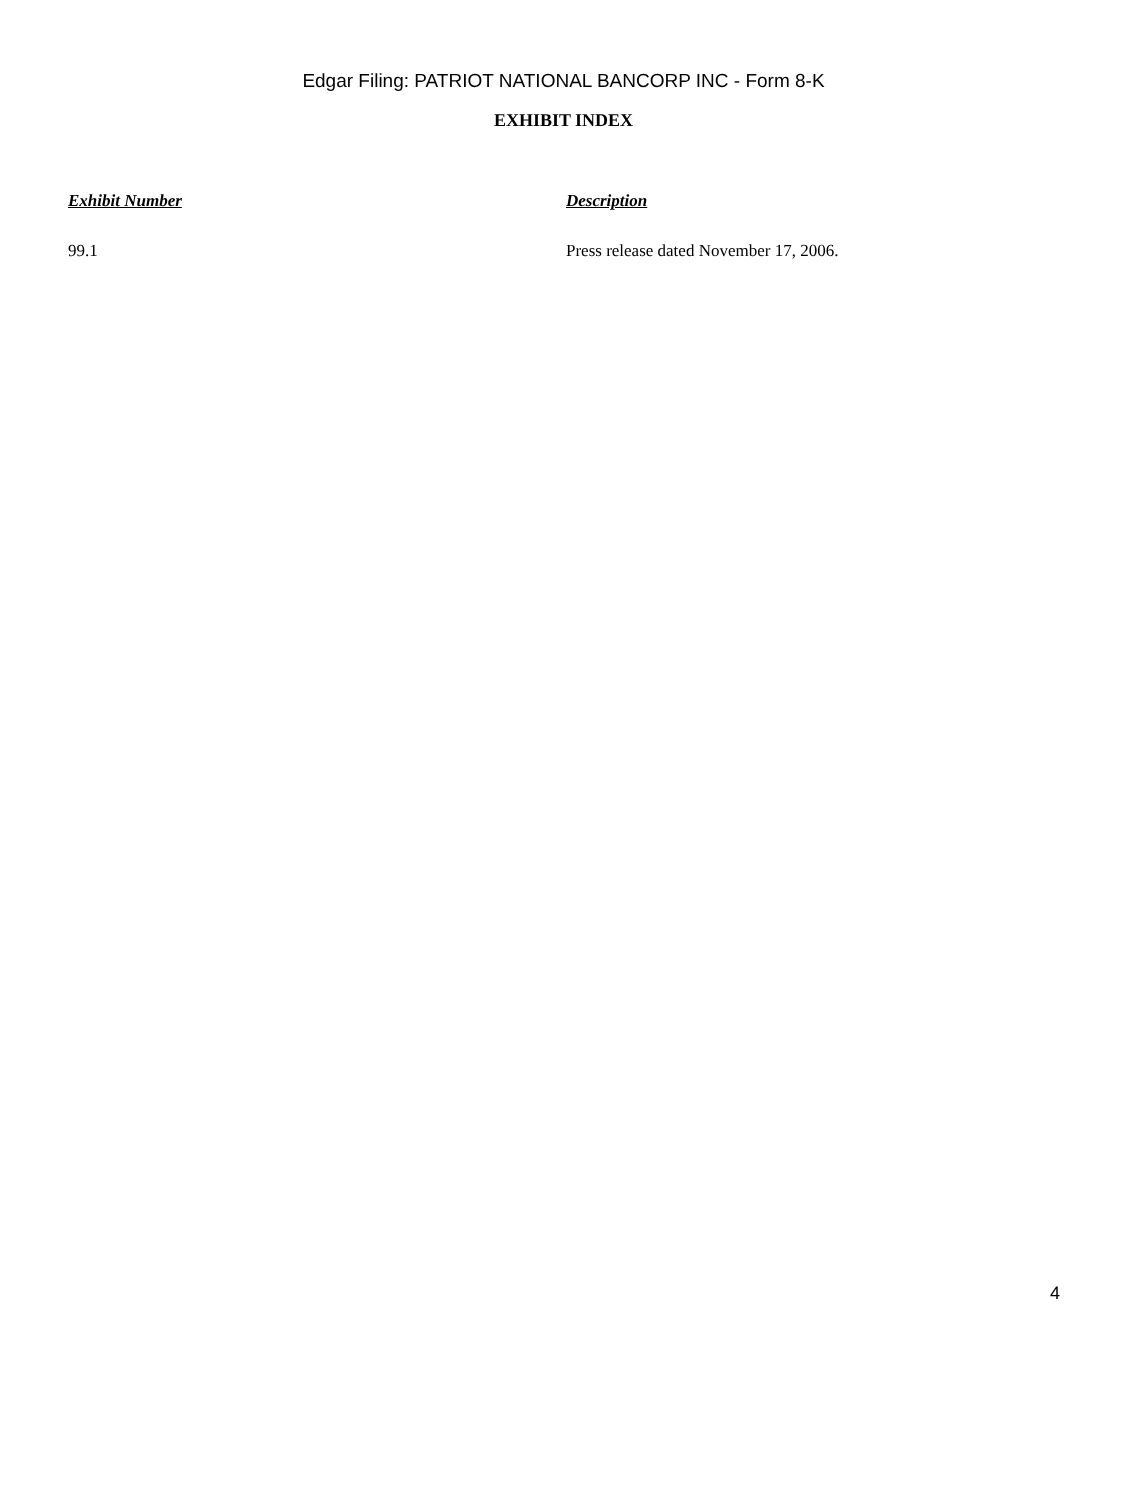Edgar Filing: PATRIOT NATIONAL BANCORP INC - Form 8-K
EXHIBIT INDEX
| Exhibit Number | Description |
| --- | --- |
| 99.1 | Press release dated November 17, 2006. |
4